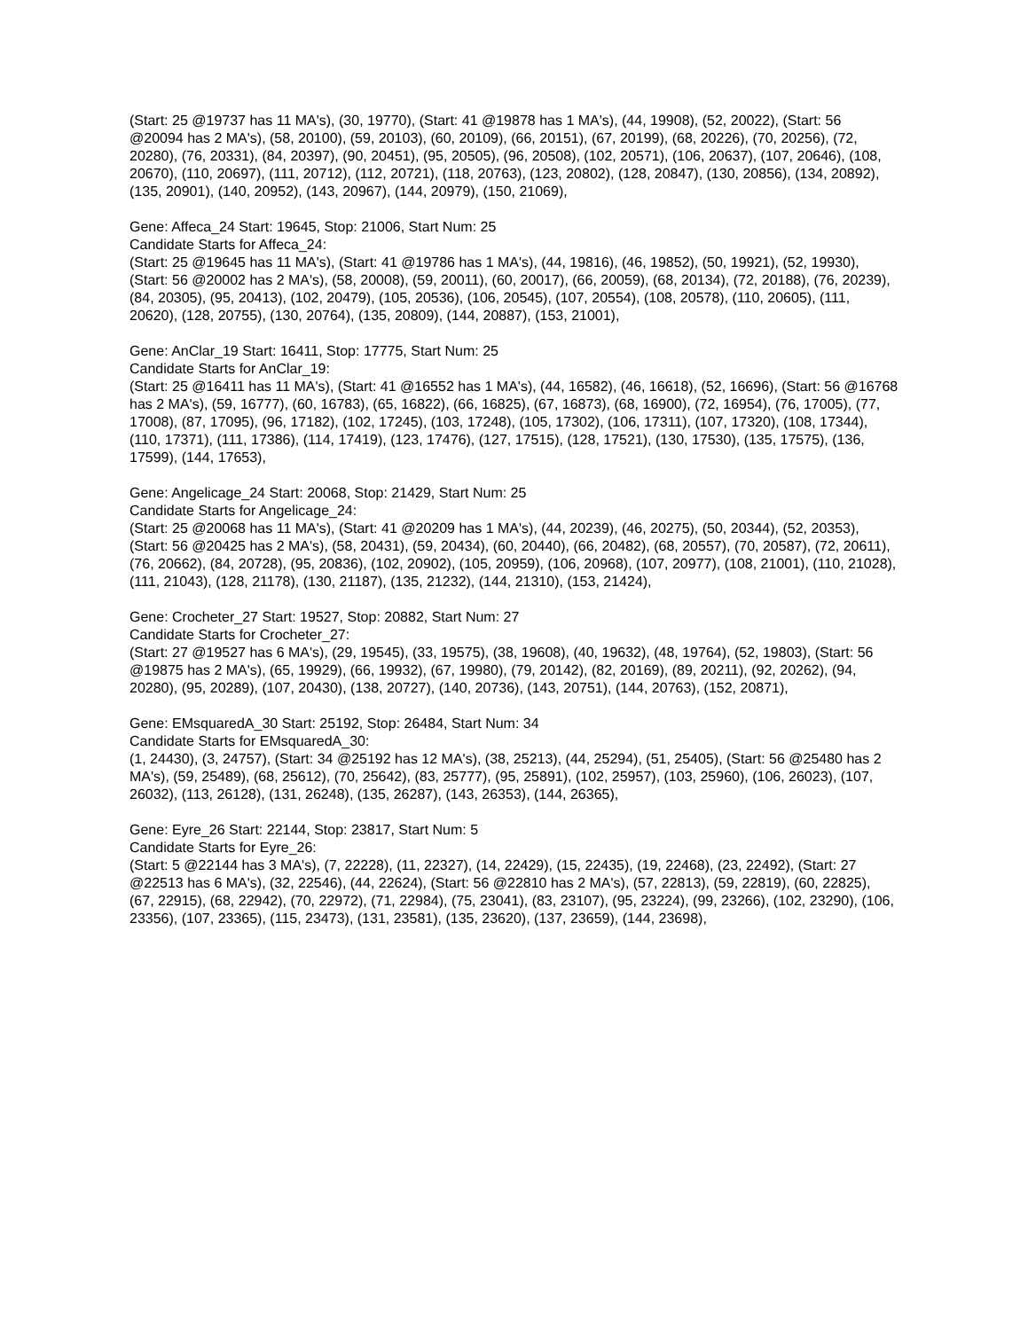(Start: 25 @19737 has 11 MA's), (30, 19770), (Start: 41 @19878 has 1 MA's), (44, 19908), (52, 20022), (Start: 56 @20094 has 2 MA's), (58, 20100), (59, 20103), (60, 20109), (66, 20151), (67, 20199), (68, 20226), (70, 20256), (72, 20280), (76, 20331), (84, 20397), (90, 20451), (95, 20505), (96, 20508), (102, 20571), (106, 20637), (107, 20646), (108, 20670), (110, 20697), (111, 20712), (112, 20721), (118, 20763), (123, 20802), (128, 20847), (130, 20856), (134, 20892), (135, 20901), (140, 20952), (143, 20967), (144, 20979), (150, 21069),
Gene: Affeca_24 Start: 19645, Stop: 21006, Start Num: 25
Candidate Starts for Affeca_24:
(Start: 25 @19645 has 11 MA's), (Start: 41 @19786 has 1 MA's), (44, 19816), (46, 19852), (50, 19921), (52, 19930), (Start: 56 @20002 has 2 MA's), (58, 20008), (59, 20011), (60, 20017), (66, 20059), (68, 20134), (72, 20188), (76, 20239), (84, 20305), (95, 20413), (102, 20479), (105, 20536), (106, 20545), (107, 20554), (108, 20578), (110, 20605), (111, 20620), (128, 20755), (130, 20764), (135, 20809), (144, 20887), (153, 21001),
Gene: AnClar_19 Start: 16411, Stop: 17775, Start Num: 25
Candidate Starts for AnClar_19:
(Start: 25 @16411 has 11 MA's), (Start: 41 @16552 has 1 MA's), (44, 16582), (46, 16618), (52, 16696), (Start: 56 @16768 has 2 MA's), (59, 16777), (60, 16783), (65, 16822), (66, 16825), (67, 16873), (68, 16900), (72, 16954), (76, 17005), (77, 17008), (87, 17095), (96, 17182), (102, 17245), (103, 17248), (105, 17302), (106, 17311), (107, 17320), (108, 17344), (110, 17371), (111, 17386), (114, 17419), (123, 17476), (127, 17515), (128, 17521), (130, 17530), (135, 17575), (136, 17599), (144, 17653),
Gene: Angelicage_24 Start: 20068, Stop: 21429, Start Num: 25
Candidate Starts for Angelicage_24:
(Start: 25 @20068 has 11 MA's), (Start: 41 @20209 has 1 MA's), (44, 20239), (46, 20275), (50, 20344), (52, 20353), (Start: 56 @20425 has 2 MA's), (58, 20431), (59, 20434), (60, 20440), (66, 20482), (68, 20557), (70, 20587), (72, 20611), (76, 20662), (84, 20728), (95, 20836), (102, 20902), (105, 20959), (106, 20968), (107, 20977), (108, 21001), (110, 21028), (111, 21043), (128, 21178), (130, 21187), (135, 21232), (144, 21310), (153, 21424),
Gene: Crocheter_27 Start: 19527, Stop: 20882, Start Num: 27
Candidate Starts for Crocheter_27:
(Start: 27 @19527 has 6 MA's), (29, 19545), (33, 19575), (38, 19608), (40, 19632), (48, 19764), (52, 19803), (Start: 56 @19875 has 2 MA's), (65, 19929), (66, 19932), (67, 19980), (79, 20142), (82, 20169), (89, 20211), (92, 20262), (94, 20280), (95, 20289), (107, 20430), (138, 20727), (140, 20736), (143, 20751), (144, 20763), (152, 20871),
Gene: EMsquaredA_30 Start: 25192, Stop: 26484, Start Num: 34
Candidate Starts for EMsquaredA_30:
(1, 24430), (3, 24757), (Start: 34 @25192 has 12 MA's), (38, 25213), (44, 25294), (51, 25405), (Start: 56 @25480 has 2 MA's), (59, 25489), (68, 25612), (70, 25642), (83, 25777), (95, 25891), (102, 25957), (103, 25960), (106, 26023), (107, 26032), (113, 26128), (131, 26248), (135, 26287), (143, 26353), (144, 26365),
Gene: Eyre_26 Start: 22144, Stop: 23817, Start Num: 5
Candidate Starts for Eyre_26:
(Start: 5 @22144 has 3 MA's), (7, 22228), (11, 22327), (14, 22429), (15, 22435), (19, 22468), (23, 22492), (Start: 27 @22513 has 6 MA's), (32, 22546), (44, 22624), (Start: 56 @22810 has 2 MA's), (57, 22813), (59, 22819), (60, 22825), (67, 22915), (68, 22942), (70, 22972), (71, 22984), (75, 23041), (83, 23107), (95, 23224), (99, 23266), (102, 23290), (106, 23356), (107, 23365), (115, 23473), (131, 23581), (135, 23620), (137, 23659), (144, 23698),